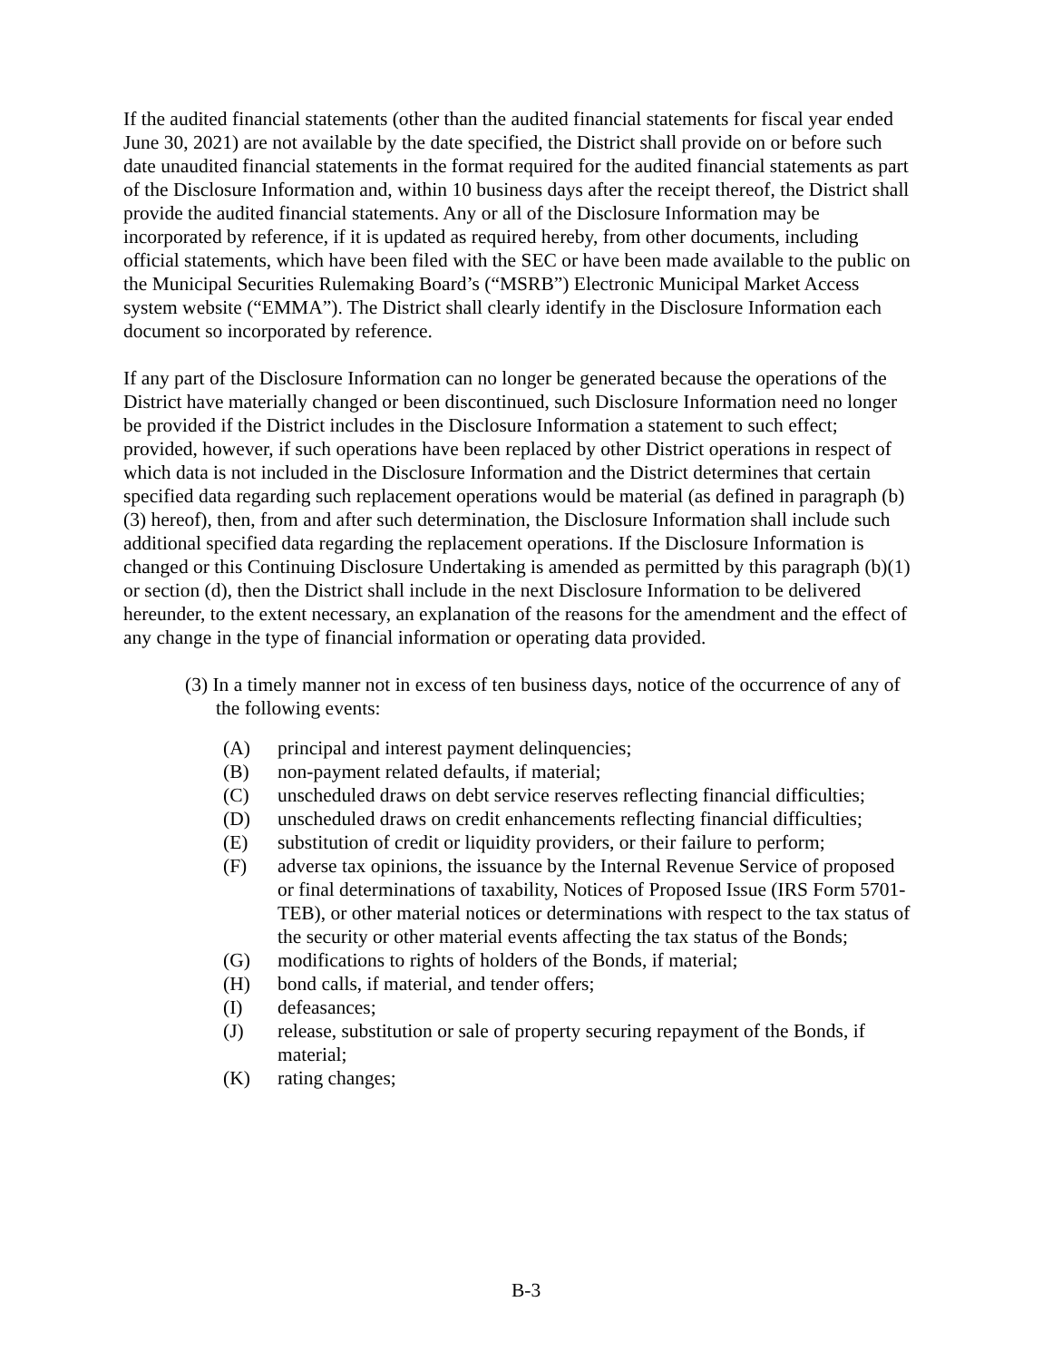If the audited financial statements (other than the audited financial statements for fiscal year ended June 30, 2021) are not available by the date specified, the District shall provide on or before such date unaudited financial statements in the format required for the audited financial statements as part of the Disclosure Information and, within 10 business days after the receipt thereof, the District shall provide the audited financial statements. Any or all of the Disclosure Information may be incorporated by reference, if it is updated as required hereby, from other documents, including official statements, which have been filed with the SEC or have been made available to the public on the Municipal Securities Rulemaking Board’s (“MSRB”) Electronic Municipal Market Access system website (“EMMA”). The District shall clearly identify in the Disclosure Information each document so incorporated by reference.
If any part of the Disclosure Information can no longer be generated because the operations of the District have materially changed or been discontinued, such Disclosure Information need no longer be provided if the District includes in the Disclosure Information a statement to such effect; provided, however, if such operations have been replaced by other District operations in respect of which data is not included in the Disclosure Information and the District determines that certain specified data regarding such replacement operations would be material (as defined in paragraph (b)(3) hereof), then, from and after such determination, the Disclosure Information shall include such additional specified data regarding the replacement operations. If the Disclosure Information is changed or this Continuing Disclosure Undertaking is amended as permitted by this paragraph (b)(1) or section (d), then the District shall include in the next Disclosure Information to be delivered hereunder, to the extent necessary, an explanation of the reasons for the amendment and the effect of any change in the type of financial information or operating data provided.
(3) In a timely manner not in excess of ten business days, notice of the occurrence of any of the following events:
(A) principal and interest payment delinquencies;
(B) non-payment related defaults, if material;
(C) unscheduled draws on debt service reserves reflecting financial difficulties;
(D) unscheduled draws on credit enhancements reflecting financial difficulties;
(E) substitution of credit or liquidity providers, or their failure to perform;
(F) adverse tax opinions, the issuance by the Internal Revenue Service of proposed or final determinations of taxability, Notices of Proposed Issue (IRS Form 5701-TEB), or other material notices or determinations with respect to the tax status of the security or other material events affecting the tax status of the Bonds;
(G) modifications to rights of holders of the Bonds, if material;
(H) bond calls, if material, and tender offers;
(I) defeasances;
(J) release, substitution or sale of property securing repayment of the Bonds, if material;
(K) rating changes;
B-3